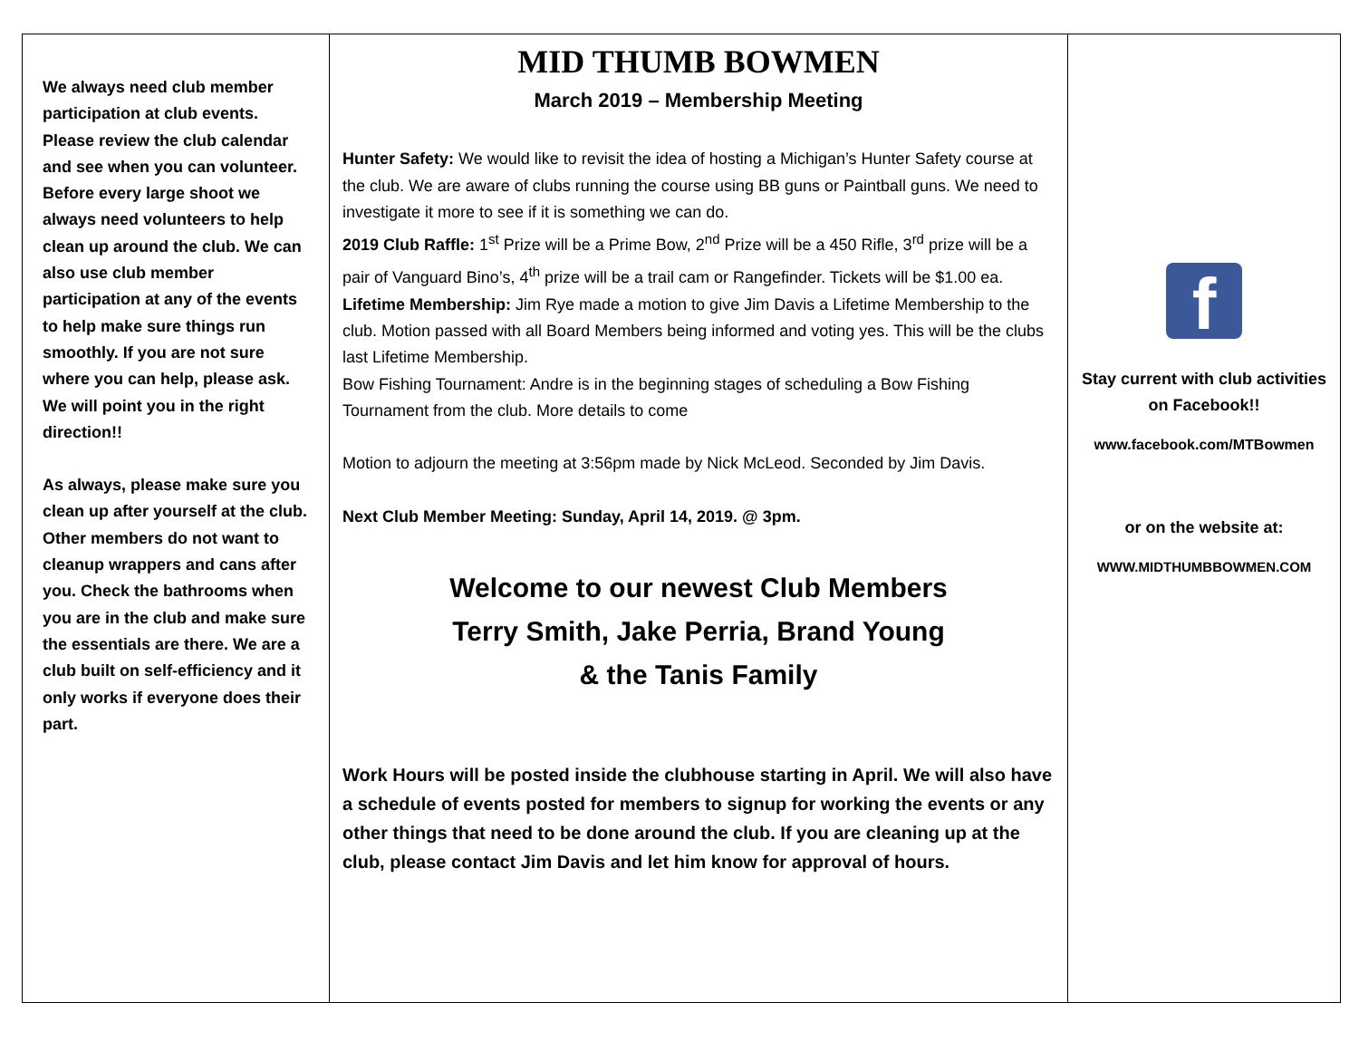We always need club member participation at club events. Please review the club calendar and see when you can volunteer. Before every large shoot we always need volunteers to help clean up around the club. We can also use club member participation at any of the events to help make sure things run smoothly. If you are not sure where you can help, please ask. We will point you in the right direction!!
As always, please make sure you clean up after yourself at the club. Other members do not want to cleanup wrappers and cans after you. Check the bathrooms when you are in the club and make sure the essentials are there. We are a club built on self-efficiency and it only works if everyone does their part.
MID THUMB BOWMEN
March 2019 – Membership Meeting
Hunter Safety: We would like to revisit the idea of hosting a Michigan’s Hunter Safety course at the club. We are aware of clubs running the course using BB guns or Paintball guns. We need to investigate it more to see if it is something we can do.
2019 Club Raffle: 1<sup>st</sup> Prize will be a Prime Bow, 2<sup>nd</sup> Prize will be a 450 Rifle, 3<sup>rd</sup> prize will be a pair of Vanguard Bino’s, 4<sup>th</sup> prize will be a trail cam or Rangefinder. Tickets will be $1.00 ea.
Lifetime Membership: Jim Rye made a motion to give Jim Davis a Lifetime Membership to the club. Motion passed with all Board Members being informed and voting yes. This will be the clubs last Lifetime Membership.
Bow Fishing Tournament: Andre is in the beginning stages of scheduling a Bow Fishing Tournament from the club. More details to come
Motion to adjourn the meeting at 3:56pm made by Nick McLeod. Seconded by Jim Davis.
Next Club Member Meeting: Sunday, April 14, 2019. @ 3pm.
Welcome to our newest Club Members
Terry Smith, Jake Perria, Brand Young
& the Tanis Family
Work Hours will be posted inside the clubhouse starting in April. We will also have a schedule of events posted for members to signup for working the events or any other things that need to be done around the club. If you are cleaning up at the club, please contact Jim Davis and let him know for approval of hours.
f
Stay current with club activities on Facebook!!
www.facebook.com/MTBowmen
or on the website at:
WWW.MIDTHUMBBOWMEN.COM